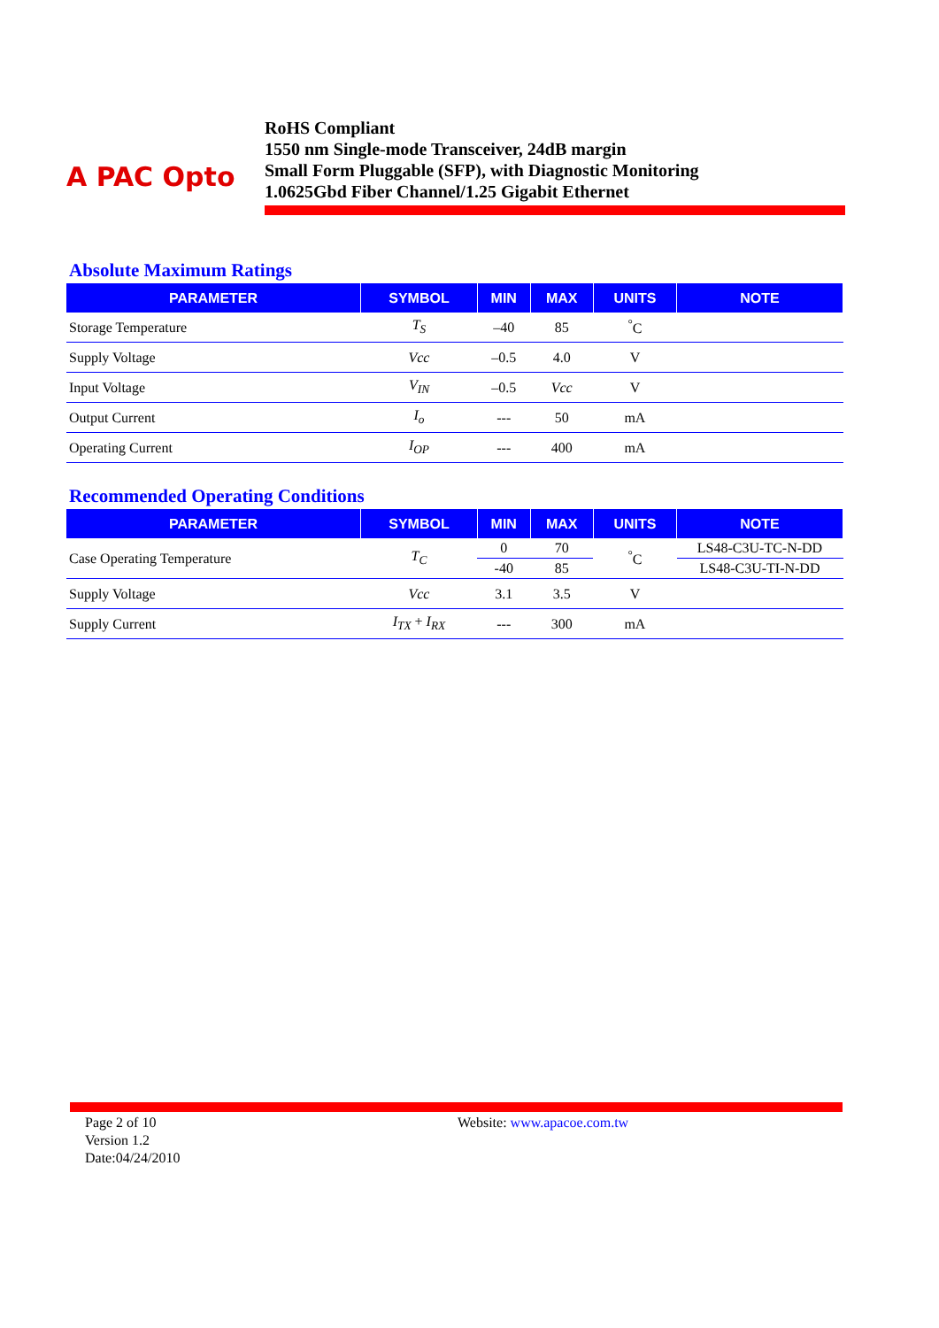A PAC Opto
RoHS Compliant
1550 nm Single-mode Transceiver, 24dB margin
Small Form Pluggable (SFP), with Diagnostic Monitoring
1.0625Gbd Fiber Channel/1.25 Gigabit Ethernet
Absolute Maximum Ratings
| PARAMETER | SYMBOL | MIN | MAX | UNITS | NOTE |
| --- | --- | --- | --- | --- | --- |
| Storage Temperature | T<sub>S</sub> | –40 | 85 | <sup>°</sup>C | |
| Supply Voltage | Vcc | –0.5 | 4.0 | V | |
| Input Voltage | V<sub>IN</sub> | –0.5 | Vcc | V | |
| Output Current | I<sub>o</sub> | --- | 50 | mA | |
| Operating Current | I<sub>OP</sub> | --- | 400 | mA | |
Recommended Operating Conditions
| PARAMETER | SYMBOL | MIN | MAX | UNITS | NOTE |
| --- | --- | --- | --- | --- | --- |
| Case Operating Temperature | T<sub>C</sub> | 0 | 70 | <sup>°</sup>C | LS48-C3U-TC-N-DD |
| | | -40 | 85 | | LS48-C3U-TI-N-DD |
| Supply Voltage | Vcc | 3.1 | 3.5 | V | |
| Supply Current | I<sub>TX</sub> + I<sub>RX</sub> | --- | 300 | mA | |
Page 2 of 10
Version 1.2
Date:04/24/2010
Website: www.apacoe.com.tw